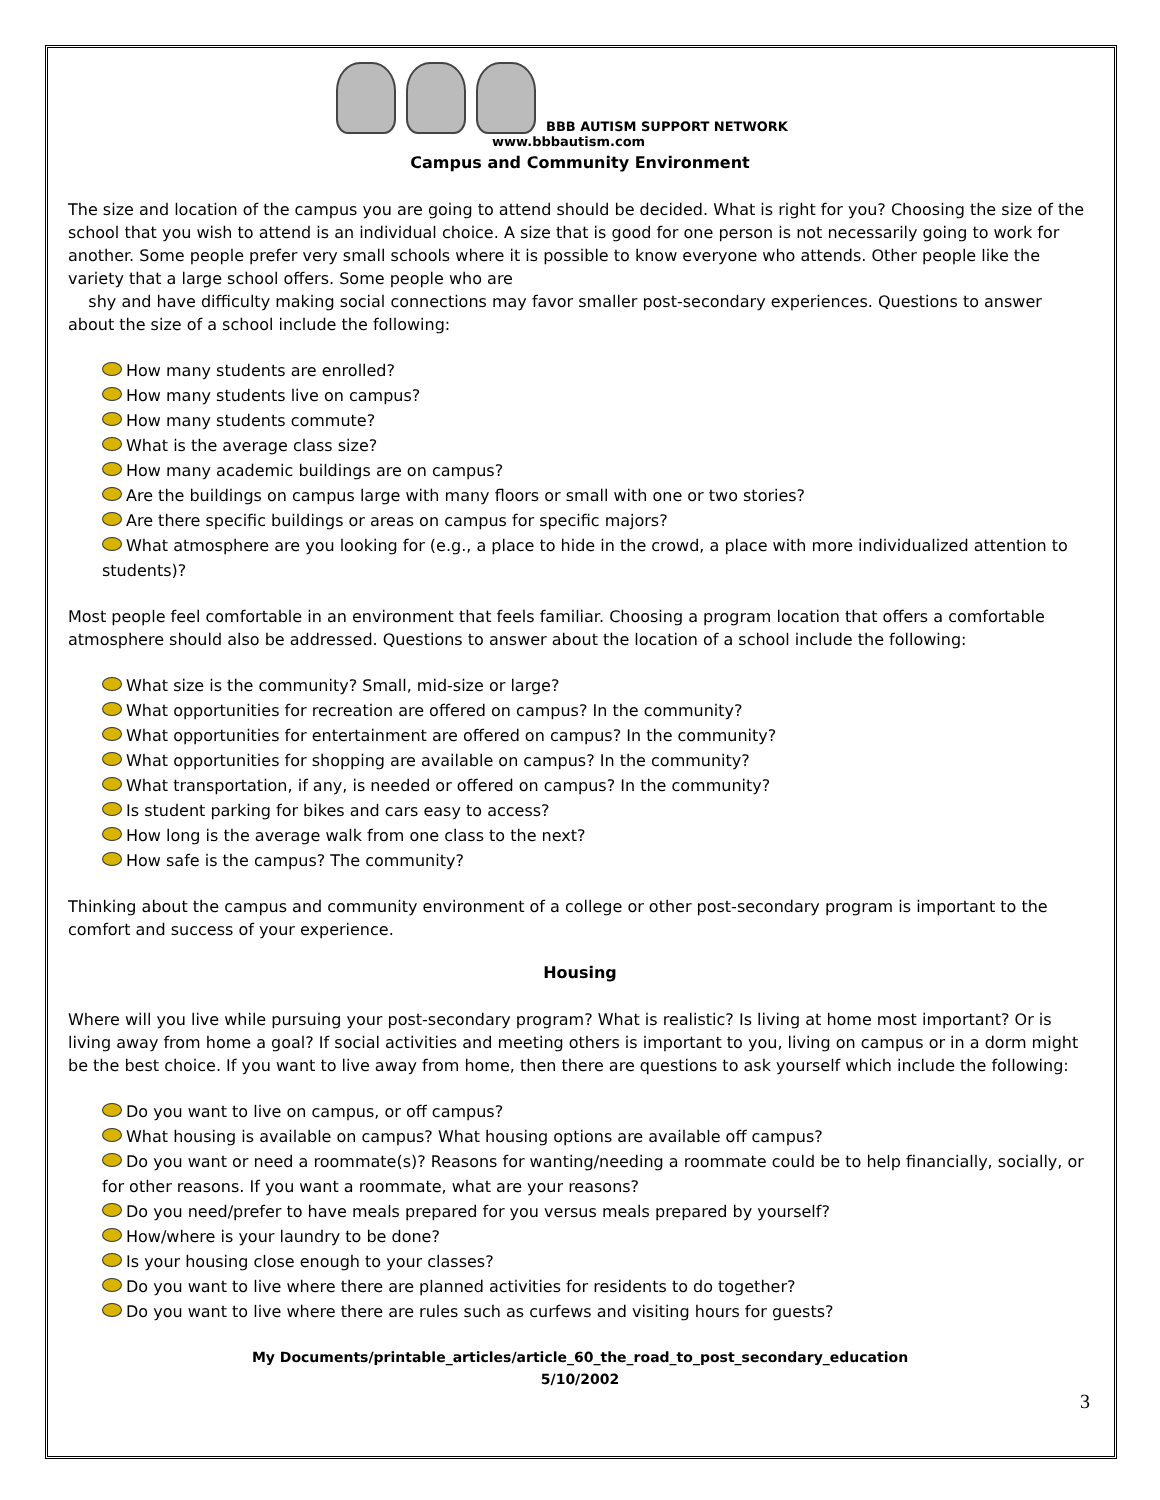BBB AUTISM SUPPORT NETWORK
www.bbbautism.com
Campus and Community Environment
The size and location of the campus you are going to attend should be decided. What is right for you? Choosing the size of the school that you wish to attend is an individual choice. A size that is good for one person is not necessarily going to work for another. Some people prefer very small schools where it is possible to know everyone who attends. Other people like the variety that a large school offers. Some people who are
shy and have difficulty making social connections may favor smaller post-secondary experiences. Questions to answer about the size of a school include the following:
How many students are enrolled?
How many students live on campus?
How many students commute?
What is the average class size?
How many academic buildings are on campus?
Are the buildings on campus large with many floors or small with one or two stories?
Are there specific buildings or areas on campus for specific majors?
What atmosphere are you looking for (e.g., a place to hide in the crowd, a place with more individualized attention to students)?
Most people feel comfortable in an environment that feels familiar. Choosing a program location that offers a comfortable atmosphere should also be addressed. Questions to answer about the location of a school include the following:
What size is the community? Small, mid-size or large?
What opportunities for recreation are offered on campus? In the community?
What opportunities for entertainment are offered on campus? In the community?
What opportunities for shopping are available on campus? In the community?
What transportation, if any, is needed or offered on campus? In the community?
Is student parking for bikes and cars easy to access?
How long is the average walk from one class to the next?
How safe is the campus? The community?
Thinking about the campus and community environment of a college or other post-secondary program is important to the comfort and success of your experience.
Housing
Where will you live while pursuing your post-secondary program? What is realistic? Is living at home most important? Or is living away from home a goal? If social activities and meeting others is important to you, living on campus or in a dorm might be the best choice. If you want to live away from home, then there are questions to ask yourself which include the following:
Do you want to live on campus, or off campus?
What housing is available on campus? What housing options are available off campus?
Do you want or need a roommate(s)? Reasons for wanting/needing a roommate could be to help financially, socially, or for other reasons. If you want a roommate, what are your reasons?
Do you need/prefer to have meals prepared for you versus meals prepared by yourself?
How/where is your laundry to be done?
Is your housing close enough to your classes?
Do you want to live where there are planned activities for residents to do together?
Do you want to live where there are rules such as curfews and visiting hours for guests?
My Documents/printable_articles/article_60_the_road_to_post_secondary_education
5/10/2002
3